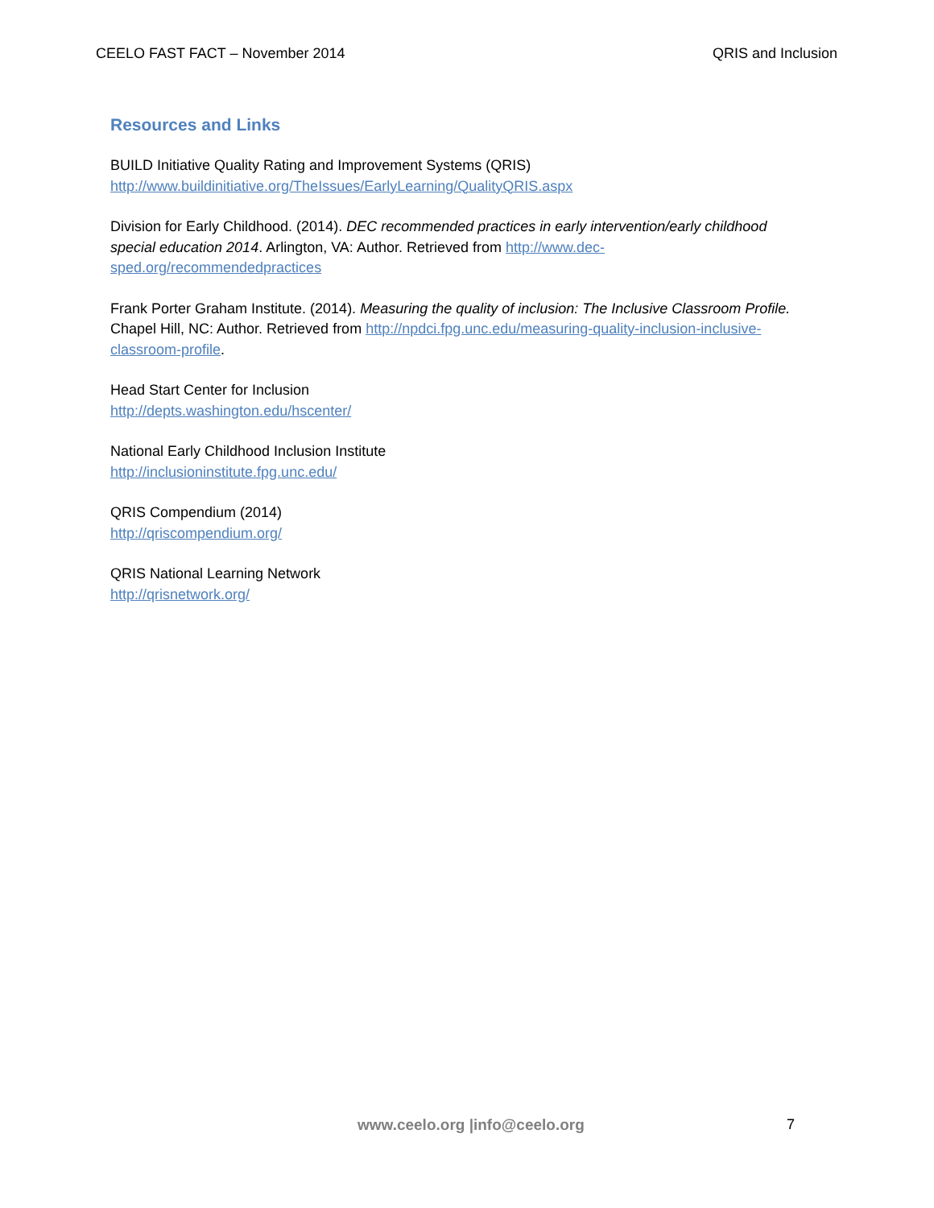CEELO FAST FACT – November 2014 QRIS and Inclusion
Resources and Links
BUILD Initiative Quality Rating and Improvement Systems (QRIS)
http://www.buildinitiative.org/TheIssues/EarlyLearning/QualityQRIS.aspx
Division for Early Childhood. (2014). DEC recommended practices in early intervention/early childhood special education 2014. Arlington, VA: Author. Retrieved from http://www.dec-sped.org/recommendedpractices
Frank Porter Graham Institute. (2014). Measuring the quality of inclusion: The Inclusive Classroom Profile. Chapel Hill, NC: Author. Retrieved from http://npdci.fpg.unc.edu/measuring-quality-inclusion-inclusive-classroom-profile.
Head Start Center for Inclusion
http://depts.washington.edu/hscenter/
National Early Childhood Inclusion Institute
http://inclusioninstitute.fpg.unc.edu/
QRIS Compendium (2014)
http://qriscompendium.org/
QRIS National Learning Network
http://qrisnetwork.org/
www.ceelo.org |info@ceelo.org 7